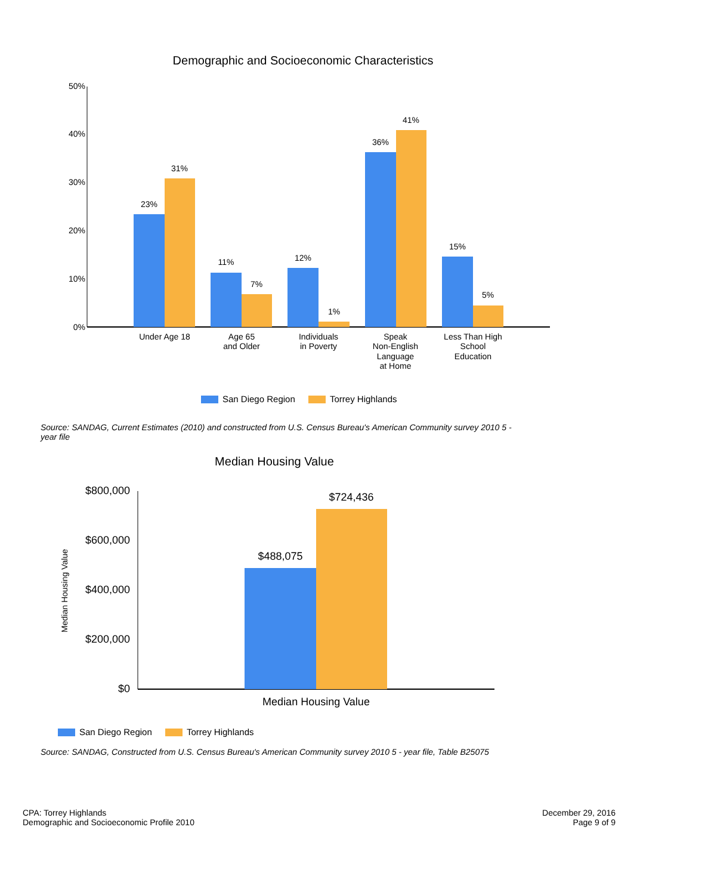Demographic and Socioeconomic Characteristics
50%
40%
30%
20%
10%
0%
23%
31%
11%
7%
12%
1%
36%
41%
15%
5%
Under Age 18
Age 65
and Older
Individuals
in Poverty
Speak
Non-English
Language
at Home
Less Than High
School
Education
San Diego Region
Torrey Highlands
Source: SANDAG, Current Estimates (2010) and constructed from U.S. Census Bureau's American Community survey 2010 5 - year file
Median Housing Value
$800,000
$600,000
$400,000
$200,000
$0
Median Housing Value
$488,075
$724,436
Median Housing Value
San Diego Region
Torrey Highlands
Source: SANDAG, Constructed from U.S. Census Bureau's American Community survey 2010 5 - year file, Table B25075
CPA: Torrey Highlands
Demographic and Socioeconomic Profile 2010
December 29, 2016
Page 9 of 9